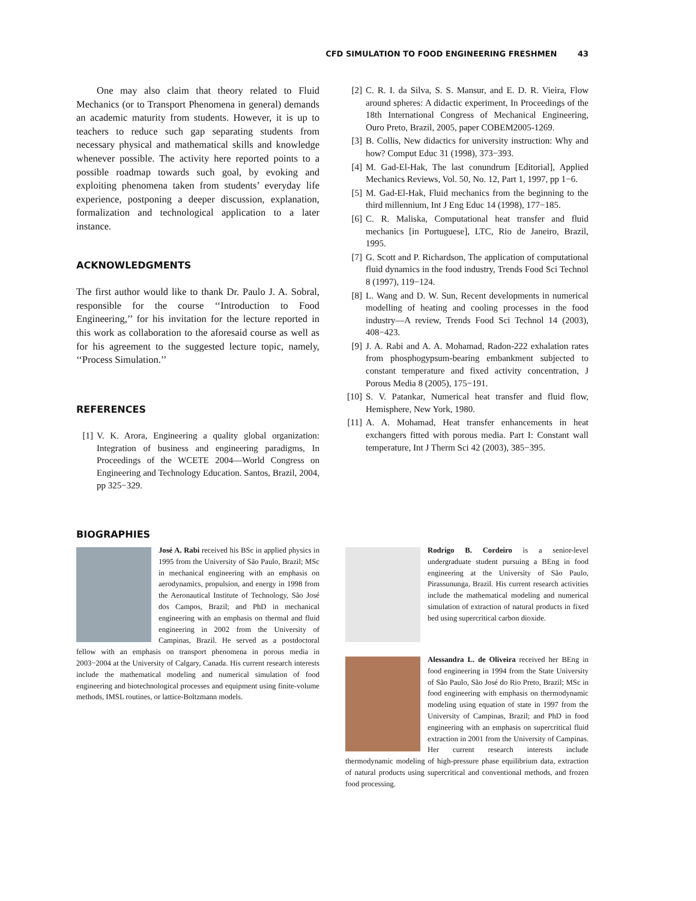CFD SIMULATION TO FOOD ENGINEERING FRESHMEN 43
One may also claim that theory related to Fluid Mechanics (or to Transport Phenomena in general) demands an academic maturity from students. However, it is up to teachers to reduce such gap separating students from necessary physical and mathematical skills and knowledge whenever possible. The activity here reported points to a possible roadmap towards such goal, by evoking and exploiting phenomena taken from students’ everyday life experience, postponing a deeper discussion, explanation, formalization and technological application to a later instance.
ACKNOWLEDGMENTS
The first author would like to thank Dr. Paulo J. A. Sobral, responsible for the course ‘‘Introduction to Food Engineering,’’ for his invitation for the lecture reported in this work as collaboration to the aforesaid course as well as for his agreement to the suggested lecture topic, namely, ‘‘Process Simulation.’’
REFERENCES
[1] V. K. Arora, Engineering a quality global organization: Integration of business and engineering paradigms, In Proceedings of the WCETE 2004—World Congress on Engineering and Technology Education. Santos, Brazil, 2004, pp 325−329.
[2] C. R. I. da Silva, S. S. Mansur, and E. D. R. Vieira, Flow around spheres: A didactic experiment, In Proceedings of the 18th International Congress of Mechanical Engineering, Ouro Preto, Brazil, 2005, paper COBEM2005-1269.
[3] B. Collis, New didactics for university instruction: Why and how? Comput Educ 31 (1998), 373−393.
[4] M. Gad-El-Hak, The last conundrum [Editorial], Applied Mechanics Reviews, Vol. 50, No. 12, Part 1, 1997, pp 1−6.
[5] M. Gad-El-Hak, Fluid mechanics from the beginning to the third millennium, Int J Eng Educ 14 (1998), 177−185.
[6] C. R. Maliska, Computational heat transfer and fluid mechanics [in Portuguese], LTC, Rio de Janeiro, Brazil, 1995.
[7] G. Scott and P. Richardson, The application of computational fluid dynamics in the food industry, Trends Food Sci Technol 8 (1997), 119−124.
[8] L. Wang and D. W. Sun, Recent developments in numerical modelling of heating and cooling processes in the food industry—A review, Trends Food Sci Technol 14 (2003), 408−423.
[9] J. A. Rabi and A. A. Mohamad, Radon-222 exhalation rates from phosphogypsum-bearing embankment subjected to constant temperature and fixed activity concentration, J Porous Media 8 (2005), 175−191.
[10] S. V. Patankar, Numerical heat transfer and fluid flow, Hemisphere, New York, 1980.
[11] A. A. Mohamad, Heat transfer enhancements in heat exchangers fitted with porous media. Part I: Constant wall temperature, Int J Therm Sci 42 (2003), 385−395.
BIOGRAPHIES
José A. Rabi received his BSc in applied physics in 1995 from the University of São Paulo, Brazil; MSc in mechanical engineering with an emphasis on aerodynamics, propulsion, and energy in 1998 from the Aeronautical Institute of Technology, São José dos Campos, Brazil; and PhD in mechanical engineering with an emphasis on thermal and fluid engineering in 2002 from the University of Campinas, Brazil. He served as a postdoctoral fellow with an emphasis on transport phenomena in porous media in 2003−2004 at the University of Calgary, Canada. His current research interests include the mathematical modeling and numerical simulation of food engineering and biotechnological processes and equipment using finite-volume methods, IMSL routines, or lattice-Boltzmann models.
Rodrigo B. Cordeiro is a senior-level undergraduate student pursuing a BEng in food engineering at the University of São Paulo, Pirassununga, Brazil. His current research activities include the mathematical modeling and numerical simulation of extraction of natural products in fixed bed using supercritical carbon dioxide.
Alessandra L. de Oliveira received her BEng in food engineering in 1994 from the State University of São Paulo, São José do Rio Preto, Brazil; MSc in food engineering with emphasis on thermodynamic modeling using equation of state in 1997 from the University of Campinas, Brazil; and PhD in food engineering with an emphasis on supercritical fluid extraction in 2001 from the University of Campinas. Her current research interests include thermodynamic modeling of high-pressure phase equilibrium data, extraction of natural products using supercritical and conventional methods, and frozen food processing.